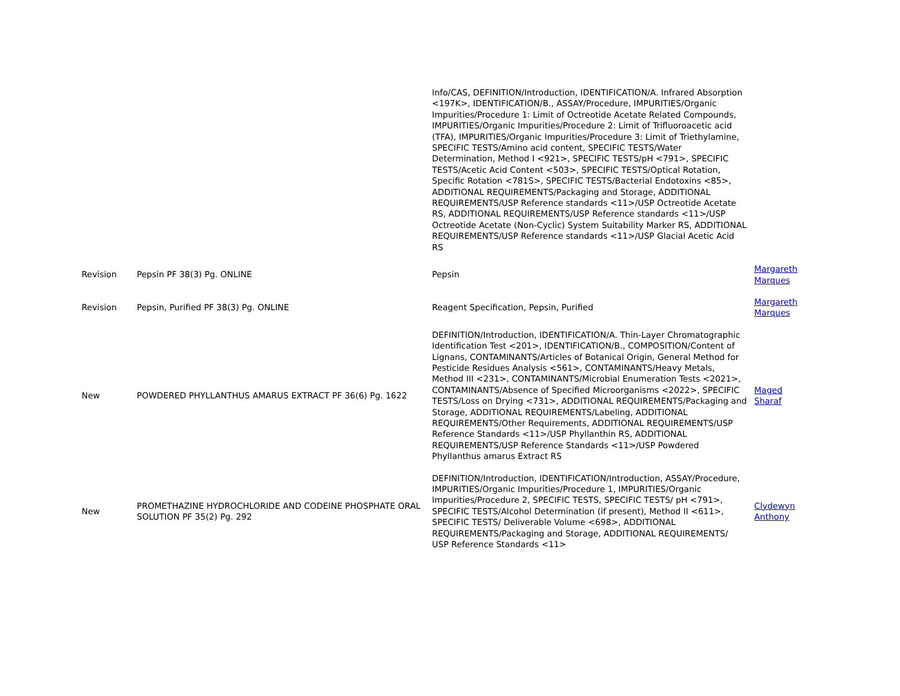| | | Info/CAS, DEFINITION/Introduction, IDENTIFICATION/A. Infrared Absorption <197K>, IDENTIFICATION/B., ASSAY/Procedure, IMPURITIES/Organic Impurities/Procedure 1: Limit of Octreotide Acetate Related Compounds, IMPURITIES/Organic Impurities/Procedure 2: Limit of Trifluoroacetic acid (TFA), IMPURITIES/Organic Impurities/Procedure 3: Limit of Triethylamine, SPECIFIC TESTS/Amino acid content, SPECIFIC TESTS/Water Determination, Method I <921>, SPECIFIC TESTS/pH <791>, SPECIFIC TESTS/Acetic Acid Content <503>, SPECIFIC TESTS/Optical Rotation, Specific Rotation <781S>, SPECIFIC TESTS/Bacterial Endotoxins <85>, ADDITIONAL REQUIREMENTS/Packaging and Storage, ADDITIONAL REQUIREMENTS/USP Reference standards <11>/USP Octreotide Acetate RS, ADDITIONAL REQUIREMENTS/USP Reference standards <11>/USP Octreotide Acetate (Non-Cyclic) System Suitability Marker RS, ADDITIONAL REQUIREMENTS/USP Reference standards <11>/USP Glacial Acetic Acid RS | |
| Revision | Pepsin PF 38(3) Pg. ONLINE | Pepsin | Margareth Marques |
| Revision | Pepsin, Purified PF 38(3) Pg. ONLINE | Reagent Specification, Pepsin, Purified | Margareth Marques |
| New | POWDERED PHYLLANTHUS AMARUS EXTRACT PF 36(6) Pg. 1622 | DEFINITION/Introduction, IDENTIFICATION/A. Thin-Layer Chromatographic Identification Test <201>, IDENTIFICATION/B., COMPOSITION/Content of Lignans, CONTAMINANTS/Articles of Botanical Origin, General Method for Pesticide Residues Analysis <561>, CONTAMINANTS/Heavy Metals, Method III <231>, CONTAMINANTS/Microbial Enumeration Tests <2021>, CONTAMINANTS/Absence of Specified Microorganisms <2022>, SPECIFIC TESTS/Loss on Drying <731>, ADDITIONAL REQUIREMENTS/Packaging and Storage, ADDITIONAL REQUIREMENTS/Labeling, ADDITIONAL REQUIREMENTS/Other Requirements, ADDITIONAL REQUIREMENTS/USP Reference Standards <11>/USP Phyllanthin RS, ADDITIONAL REQUIREMENTS/USP Reference Standards <11>/USP Powdered Phyllanthus amarus Extract RS | Maged Sharaf |
| New | PROMETHAZINE HYDROCHLORIDE AND CODEINE PHOSPHATE ORAL SOLUTION PF 35(2) Pg. 292 | DEFINITION/Introduction, IDENTIFICATION/Introduction, ASSAY/Procedure, IMPURITIES/Organic Impurities/Procedure 1, IMPURITIES/Organic Impurities/Procedure 2, SPECIFIC TESTS, SPECIFIC TESTS/ pH <791>, SPECIFIC TESTS/Alcohol Determination (if present), Method II <611>, SPECIFIC TESTS/ Deliverable Volume <698>, ADDITIONAL REQUIREMENTS/Packaging and Storage, ADDITIONAL REQUIREMENTS/ USP Reference Standards <11> | Clydewyn Anthony |